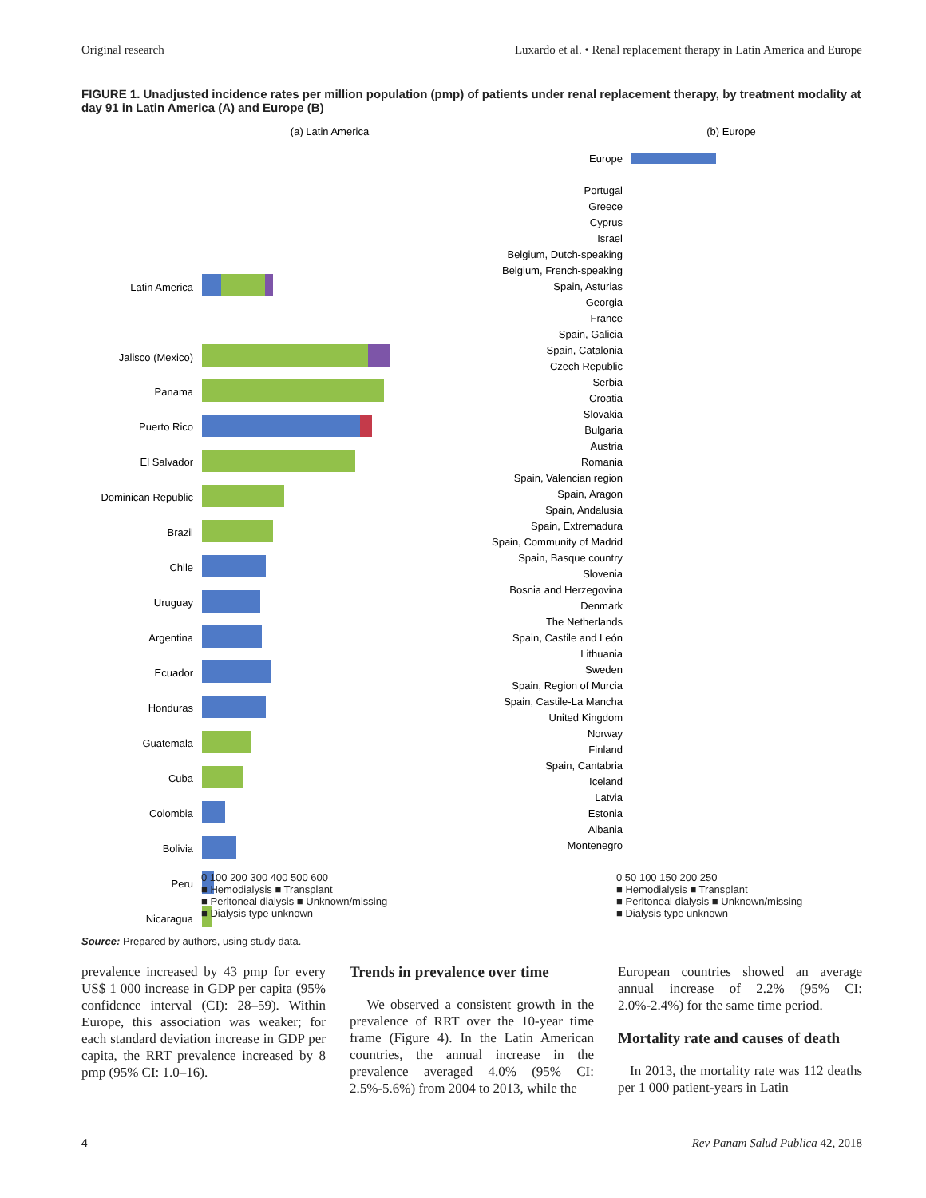Original research Luxardo et al. • Renal replacement therapy in Latin America and Europe
FIGURE 1. Unadjusted incidence rates per million population (pmp) of patients under renal replacement therapy, by treatment modality at day 91 in Latin America (A) and Europe (B)
(a) Latin America
Latin America
Jalisco (Mexico)
Panama
Puerto Rico
El Salvador
Dominican Republic
Brazil
Chile
Uruguay
Argentina
Ecuador
Honduras
Guatemala
Cuba
Colombia
Bolivia
Peru
Nicaragua
(b) Europe
Europe
Portugal
Greece
Cyprus
Israel
Belgium, Dutch-speaking
Belgium, French-speaking
Spain, Asturias
Georgia
France
Spain, Galicia
Spain, Catalonia
Czech Republic
Serbia
Croatia
Slovakia
Bulgaria
Austria
Romania
Spain, Valencian region
Spain, Aragon
Spain, Andalusia
Spain, Extremadura
Spain, Community of Madrid
Spain, Basque country
Slovenia
Bosnia and Herzegovina
Denmark
The Netherlands
Spain, Castile and León
Lithuania
Sweden
Spain, Region of Murcia
Spain, Castile-La Mancha
United Kingdom
Norway
Finland
Spain, Cantabria
Iceland
Latvia
Estonia
Albania
Montenegro
0 100 200 300 400 500 600
■ Hemodialysis ■ Transplant
■ Peritoneal dialysis ■ Unknown/missing
■ Dialysis type unknown
0 50 100 150 200 250
■ Hemodialysis ■ Transplant
■ Peritoneal dialysis ■ Unknown/missing
■ Dialysis type unknown
Source: Prepared by authors, using study data.
prevalence increased by 43 pmp for every US$ 1 000 increase in GDP per capita (95% confidence interval (CI): 28–59). Within Europe, this association was weaker; for each standard deviation increase in GDP per capita, the RRT prevalence increased by 8 pmp (95% CI: 1.0–16).
Trends in prevalence over time
We observed a consistent growth in the prevalence of RRT over the 10-year time frame (Figure 4). In the Latin American countries, the annual increase in the prevalence averaged 4.0% (95% CI: 2.5%-5.6%) from 2004 to 2013, while the
European countries showed an average annual increase of 2.2% (95% CI: 2.0%-2.4%) for the same time period.
Mortality rate and causes of death
In 2013, the mortality rate was 112 deaths per 1 000 patient-years in Latin
4 Rev Panam Salud Publica 42, 2018